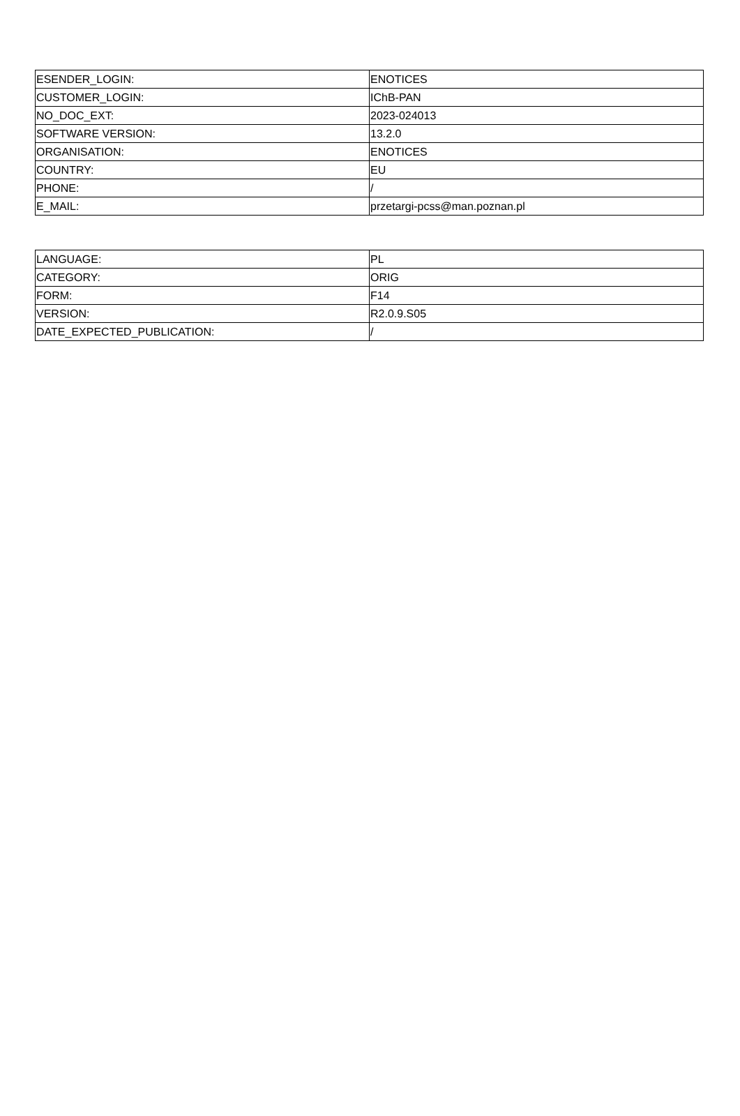| ESENDER_LOGIN: | ENOTICES |
| CUSTOMER_LOGIN: | IChB-PAN |
| NO_DOC_EXT: | 2023-024013 |
| SOFTWARE VERSION: | 13.2.0 |
| ORGANISATION: | ENOTICES |
| COUNTRY: | EU |
| PHONE: | / |
| E_MAIL: | przetargi-pcss@man.poznan.pl |
| LANGUAGE: | PL |
| CATEGORY: | ORIG |
| FORM: | F14 |
| VERSION: | R2.0.9.S05 |
| DATE_EXPECTED_PUBLICATION: | / |